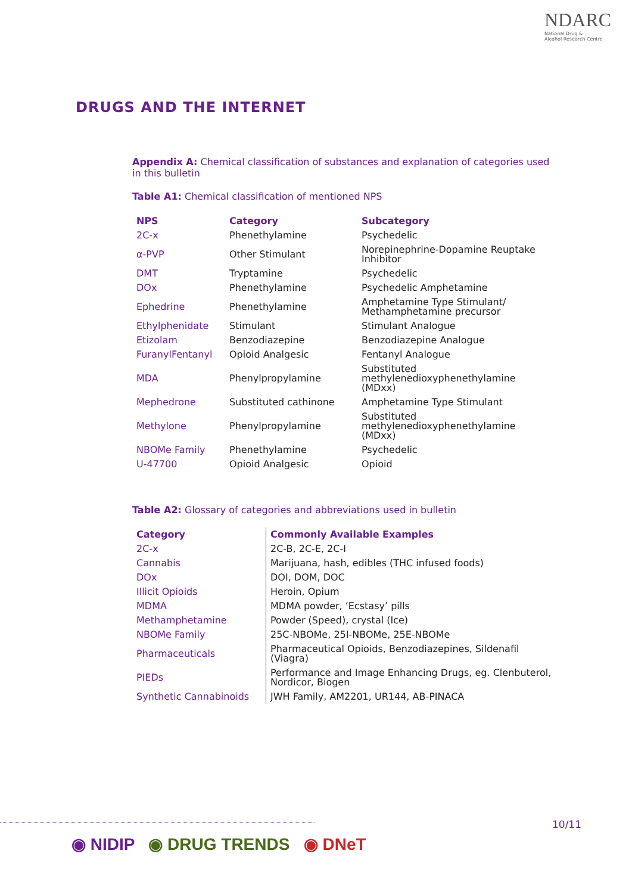NDARC
National Drug &
Alcohol Research Centre
DRUGS AND THE INTERNET
Appendix A: Chemical classification of substances and explanation of categories used in this bulletin
Table A1: Chemical classification of mentioned NPS
| NPS | Category | Subcategory |
| --- | --- | --- |
| 2C-x | Phenethylamine | Psychedelic |
| α-PVP | Other Stimulant | Norepinephrine-Dopamine Reuptake Inhibitor |
| DMT | Tryptamine | Psychedelic |
| DOx | Phenethylamine | Psychedelic Amphetamine |
| Ephedrine | Phenethylamine | Amphetamine Type Stimulant/ Methamphetamine precursor |
| Ethylphenidate | Stimulant | Stimulant Analogue |
| Etizolam | Benzodiazepine | Benzodiazepine Analogue |
| FuranylFentanyl | Opioid Analgesic | Fentanyl Analogue |
| MDA | Phenylpropylamine | Substituted methylenedioxyphenethylamine (MDxx) |
| Mephedrone | Substituted cathinone | Amphetamine Type Stimulant |
| Methylone | Phenylpropylamine | Substituted methylenedioxyphenethylamine (MDxx) |
| NBOMe Family | Phenethylamine | Psychedelic |
| U-47700 | Opioid Analgesic | Opioid |
Table A2: Glossary of categories and abbreviations used in bulletin
| Category | Commonly Available Examples |
| --- | --- |
| 2C-x | 2C-B, 2C-E, 2C-I |
| Cannabis | Marijuana, hash, edibles (THC infused foods) |
| DOx | DOI, DOM, DOC |
| Illicit Opioids | Heroin, Opium |
| MDMA | MDMA powder, ‘Ecstasy’ pills |
| Methamphetamine | Powder (Speed), crystal (Ice) |
| NBOMe Family | 25C-NBOMe, 25I-NBOMe, 25E-NBOMe |
| Pharmaceuticals | Pharmaceutical Opioids, Benzodiazepines, Sildenafil (Viagra) |
| PIEDs | Performance and Image Enhancing Drugs, eg. Clenbuterol, Nordicor, Biogen |
| Synthetic Cannabinoids | JWH Family, AM2201, UR144, AB-PINACA |
10/11
◉ NIDIP ◉ DRUG TRENDS ◉ DNeT